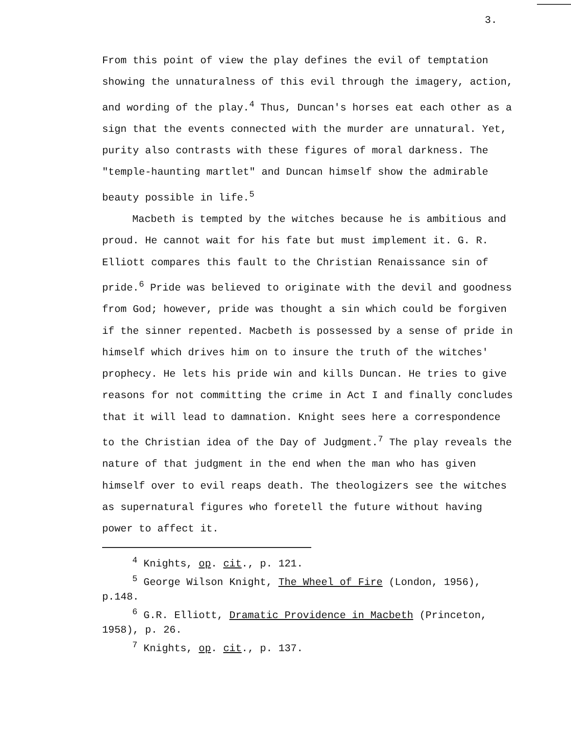3.
From this point of view the play defines the evil of temptation showing the unnaturalness of this evil through the imagery, action, and wording of the play.<sup>4</sup> Thus, Duncan's horses eat each other as a sign that the events connected with the murder are unnatural. Yet, purity also contrasts with these figures of moral darkness. The "temple-haunting martlet" and Duncan himself show the admirable beauty possible in life.<sup>5</sup>
Macbeth is tempted by the witches because he is ambitious and proud. He cannot wait for his fate but must implement it. G. R. Elliott compares this fault to the Christian Renaissance sin of pride.<sup>6</sup> Pride was believed to originate with the devil and goodness from God; however, pride was thought a sin which could be forgiven if the sinner repented. Macbeth is possessed by a sense of pride in himself which drives him on to insure the truth of the witches' prophecy. He lets his pride win and kills Duncan. He tries to give reasons for not committing the crime in Act I and finally concludes that it will lead to damnation. Knight sees here a correspondence to the Christian idea of the Day of Judgment.<sup>7</sup> The play reveals the nature of that judgment in the end when the man who has given himself over to evil reaps death. The theologizers see the witches as supernatural figures who foretell the future without having power to affect it.
<sup>4</sup> Knights, op. cit., p. 121.
<sup>5</sup> George Wilson Knight, The Wheel of Fire (London, 1956), p.148.
<sup>6</sup> G.R. Elliott, Dramatic Providence in Macbeth (Princeton, 1958), p. 26.
<sup>7</sup> Knights, op. cit., p. 137.